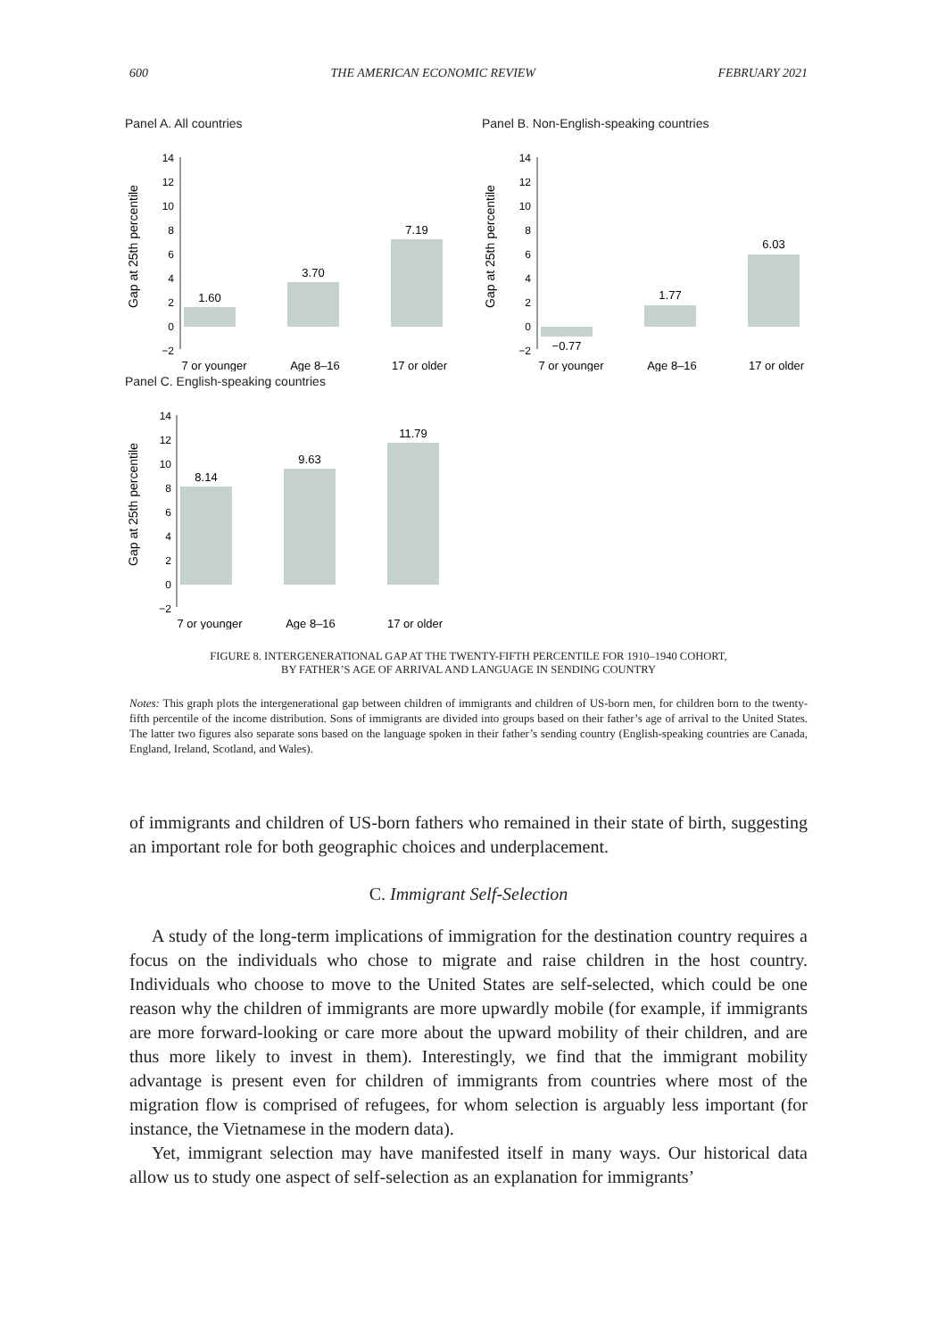600 THE AMERICAN ECONOMIC REVIEW FEBRUARY 2021
Panel A. All countries
Gap at 25th percentile
14
12
10
8
6
4
2
0
−2
1.60
3.70
7.19
7 or younger
Age 8–16
17 or older
Panel B. Non-English-speaking countries
Gap at 25th percentile
14
12
10
8
6
4
2
0
−2
−0.77
1.77
6.03
7 or younger
Age 8–16
17 or older
Panel C. English-speaking countries
Gap at 25th percentile
14
12
10
8
6
4
2
0
−2
8.14
9.63
11.79
7 or younger
Age 8–16
17 or older
FIGURE 8. INTERGENERATIONAL GAP AT THE TWENTY-FIFTH PERCENTILE FOR 1910–1940 COHORT,
BY FATHER’S AGE OF ARRIVAL AND LANGUAGE IN SENDING COUNTRY
Notes: This graph plots the intergenerational gap between children of immigrants and children of US-born men, for children born to the twenty-fifth percentile of the income distribution. Sons of immigrants are divided into groups based on their father’s age of arrival to the United States. The latter two figures also separate sons based on the language spoken in their father’s sending country (English-speaking countries are Canada, England, Ireland, Scotland, and Wales).
of immigrants and children of US-born fathers who remained in their state of birth, suggesting an important role for both geographic choices and underplacement.
C. Immigrant Self-Selection
A study of the long-term implications of immigration for the destination country requires a focus on the individuals who chose to migrate and raise children in the host country. Individuals who choose to move to the United States are self-selected, which could be one reason why the children of immigrants are more upwardly mobile (for example, if immigrants are more forward-looking or care more about the upward mobility of their children, and are thus more likely to invest in them). Interestingly, we find that the immigrant mobility advantage is present even for children of immigrants from countries where most of the migration flow is comprised of refugees, for whom selection is arguably less important (for instance, the Vietnamese in the modern data).
Yet, immigrant selection may have manifested itself in many ways. Our historical data allow us to study one aspect of self-selection as an explanation for immigrants’